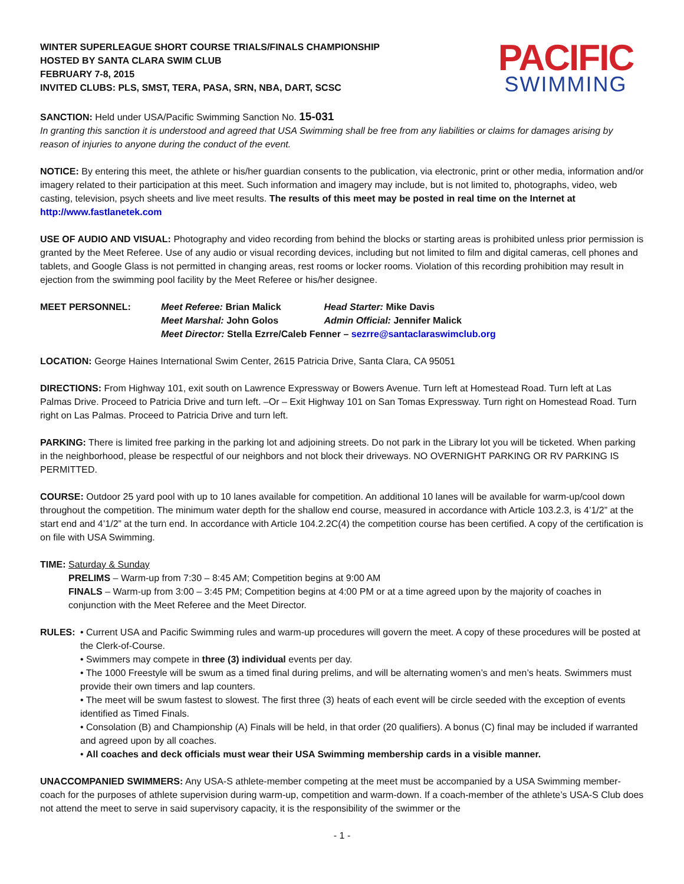WINTER SUPERLEAGUE SHORT COURSE TRIALS/FINALS CHAMPIONSHIP
HOSTED BY SANTA CLARA SWIM CLUB
FEBRUARY 7-8, 2015
INVITED CLUBS: PLS, SMST, TERA, PASA, SRN, NBA, DART, SCSC
PACIFIC
SWIMMING
SANCTION: Held under USA/Pacific Swimming Sanction No. 15-031
In granting this sanction it is understood and agreed that USA Swimming shall be free from any liabilities or claims for damages arising by reason of injuries to anyone during the conduct of the event.
NOTICE: By entering this meet, the athlete or his/her guardian consents to the publication, via electronic, print or other media, information and/or imagery related to their participation at this meet. Such information and imagery may include, but is not limited to, photographs, video, web casting, television, psych sheets and live meet results. The results of this meet may be posted in real time on the Internet at http://www.fastlanetek.com
USE OF AUDIO AND VISUAL: Photography and video recording from behind the blocks or starting areas is prohibited unless prior permission is granted by the Meet Referee. Use of any audio or visual recording devices, including but not limited to film and digital cameras, cell phones and tablets, and Google Glass is not permitted in changing areas, rest rooms or locker rooms. Violation of this recording prohibition may result in ejection from the swimming pool facility by the Meet Referee or his/her designee.
MEET PERSONNEL: Meet Referee: Brian Malick Head Starter: Mike Davis
Meet Marshal: John Golos Admin Official: Jennifer Malick
Meet Director: Stella Ezrre/Caleb Fenner – sezrre@santaclaraswimclub.org
LOCATION: George Haines International Swim Center, 2615 Patricia Drive, Santa Clara, CA 95051
DIRECTIONS: From Highway 101, exit south on Lawrence Expressway or Bowers Avenue. Turn left at Homestead Road. Turn left at Las Palmas Drive. Proceed to Patricia Drive and turn left. –Or – Exit Highway 101 on San Tomas Expressway. Turn right on Homestead Road. Turn right on Las Palmas. Proceed to Patricia Drive and turn left.
PARKING: There is limited free parking in the parking lot and adjoining streets. Do not park in the Library lot you will be ticketed. When parking in the neighborhood, please be respectful of our neighbors and not block their driveways. NO OVERNIGHT PARKING OR RV PARKING IS PERMITTED.
COURSE: Outdoor 25 yard pool with up to 10 lanes available for competition. An additional 10 lanes will be available for warm-up/cool down throughout the competition. The minimum water depth for the shallow end course, measured in accordance with Article 103.2.3, is 4’1/2” at the start end and 4’1/2” at the turn end. In accordance with Article 104.2.2C(4) the competition course has been certified. A copy of the certification is on file with USA Swimming.
TIME: Saturday & Sunday
PRELIMS – Warm-up from 7:30 – 8:45 AM; Competition begins at 9:00 AM
FINALS – Warm-up from 3:00 – 3:45 PM; Competition begins at 4:00 PM or at a time agreed upon by the majority of coaches in conjunction with the Meet Referee and the Meet Director.
RULES: • Current USA and Pacific Swimming rules and warm-up procedures will govern the meet. A copy of these procedures will be posted at the Clerk-of-Course.
• Swimmers may compete in three (3) individual events per day.
• The 1000 Freestyle will be swum as a timed final during prelims, and will be alternating women’s and men’s heats. Swimmers must provide their own timers and lap counters.
• The meet will be swum fastest to slowest. The first three (3) heats of each event will be circle seeded with the exception of events identified as Timed Finals.
• Consolation (B) and Championship (A) Finals will be held, in that order (20 qualifiers). A bonus (C) final may be included if warranted and agreed upon by all coaches.
• All coaches and deck officials must wear their USA Swimming membership cards in a visible manner.
UNACCOMPANIED SWIMMERS: Any USA-S athlete-member competing at the meet must be accompanied by a USA Swimming member-coach for the purposes of athlete supervision during warm-up, competition and warm-down. If a coach-member of the athlete’s USA-S Club does not attend the meet to serve in said supervisory capacity, it is the responsibility of the swimmer or the
- 1 -